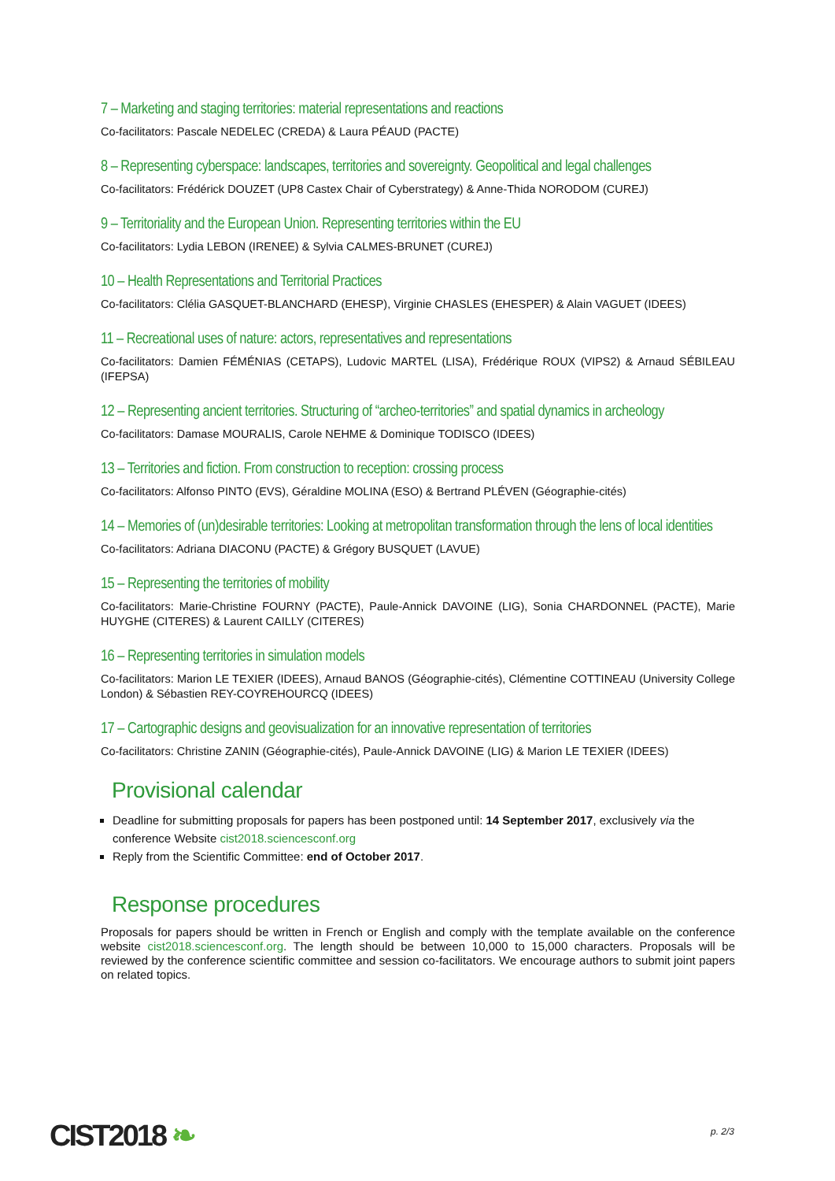7 – Marketing and staging territories: material representations and reactions
Co-facilitators: Pascale NEDELEC (CREDA) & Laura PÉAUD (PACTE)
8 – Representing cyberspace: landscapes, territories and sovereignty. Geopolitical and legal challenges
Co-facilitators: Frédérick DOUZET (UP8 Castex Chair of Cyberstrategy) & Anne-Thida NORODOM (CUREJ)
9 – Territoriality and the European Union. Representing territories within the EU
Co-facilitators: Lydia LEBON (IRENEE) & Sylvia CALMES-BRUNET (CUREJ)
10 – Health Representations and Territorial Practices
Co-facilitators: Clélia GASQUET-BLANCHARD (EHESP), Virginie CHASLES (EHESPER) & Alain VAGUET (IDEES)
11 – Recreational uses of nature: actors, representatives and representations
Co-facilitators: Damien FÉMÉNIAS (CETAPS), Ludovic MARTEL (LISA), Frédérique ROUX (VIPS2) & Arnaud SÉBILEAU (IFEPSA)
12 – Representing ancient territories. Structuring of “archeo-territories” and spatial dynamics in archeology
Co-facilitators: Damase MOURALIS, Carole NEHME & Dominique TODISCO (IDEES)
13 – Territories and fiction. From construction to reception: crossing process
Co-facilitators: Alfonso PINTO (EVS), Géraldine MOLINA (ESO) & Bertrand PLÉVEN (Géographie-cités)
14 – Memories of (un)desirable territories: Looking at metropolitan transformation through the lens of local identities
Co-facilitators: Adriana DIACONU (PACTE) & Grégory BUSQUET (LAVUE)
15 – Representing the territories of mobility
Co-facilitators: Marie-Christine FOURNY (PACTE), Paule-Annick DAVOINE (LIG), Sonia CHARDONNEL (PACTE), Marie HUYGHE (CITERES) & Laurent CAILLY (CITERES)
16 – Representing territories in simulation models
Co-facilitators: Marion LE TEXIER (IDEES), Arnaud BANOS (Géographie-cités), Clémentine COTTINEAU (University College London) & Sébastien REY-COYREHOURCQ (IDEES)
17 – Cartographic designs and geovisualization for an innovative representation of territories
Co-facilitators: Christine ZANIN (Géographie-cités), Paule-Annick DAVOINE (LIG) & Marion LE TEXIER (IDEES)
Provisional calendar
Deadline for submitting proposals for papers has been postponed until: 14 September 2017, exclusively via the conference Website cist2018.sciencesconf.org
Reply from the Scientific Committee: end of October 2017.
Response procedures
Proposals for papers should be written in French or English and comply with the template available on the conference website cist2018.sciencesconf.org. The length should be between 10,000 to 15,000 characters. Proposals will be reviewed by the conference scientific committee and session co-facilitators. We encourage authors to submit joint papers on related topics.
CIST2018 ❧ p. 2/3